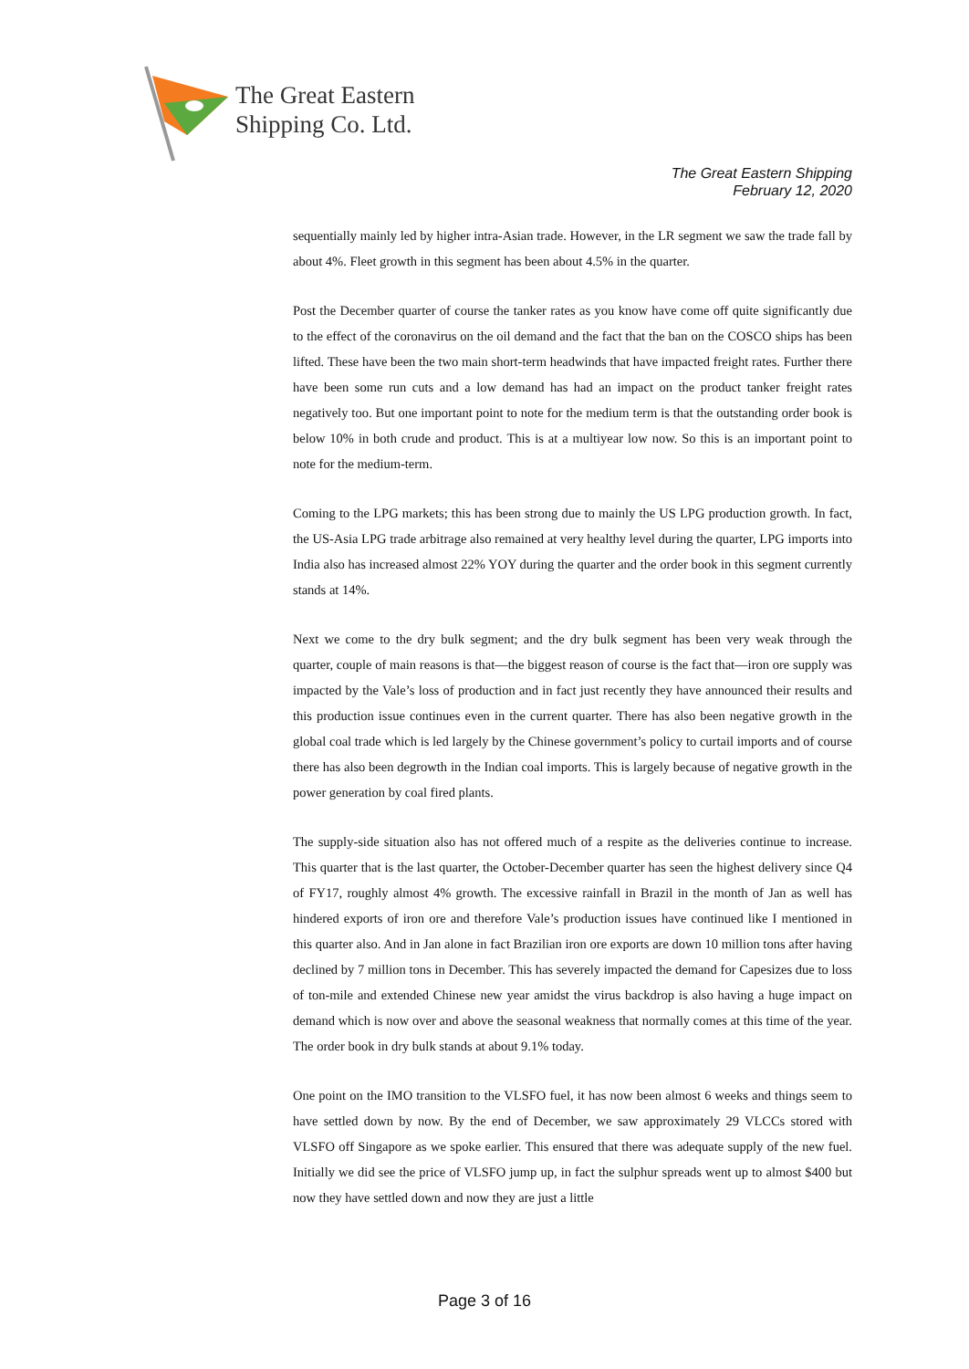The Great Eastern
Shipping Co. Ltd.
The Great Eastern Shipping
February 12, 2020
sequentially mainly led by higher intra-Asian trade. However, in the LR segment we saw the trade fall by about 4%. Fleet growth in this segment has been about 4.5% in the quarter.
Post the December quarter of course the tanker rates as you know have come off quite significantly due to the effect of the coronavirus on the oil demand and the fact that the ban on the COSCO ships has been lifted. These have been the two main short-term headwinds that have impacted freight rates. Further there have been some run cuts and a low demand has had an impact on the product tanker freight rates negatively too. But one important point to note for the medium term is that the outstanding order book is below 10% in both crude and product. This is at a multiyear low now. So this is an important point to note for the medium-term.
Coming to the LPG markets; this has been strong due to mainly the US LPG production growth. In fact, the US-Asia LPG trade arbitrage also remained at very healthy level during the quarter, LPG imports into India also has increased almost 22% YOY during the quarter and the order book in this segment currently stands at 14%.
Next we come to the dry bulk segment; and the dry bulk segment has been very weak through the quarter, couple of main reasons is that—the biggest reason of course is the fact that—iron ore supply was impacted by the Vale’s loss of production and in fact just recently they have announced their results and this production issue continues even in the current quarter. There has also been negative growth in the global coal trade which is led largely by the Chinese government’s policy to curtail imports and of course there has also been degrowth in the Indian coal imports. This is largely because of negative growth in the power generation by coal fired plants.
The supply-side situation also has not offered much of a respite as the deliveries continue to increase. This quarter that is the last quarter, the October-December quarter has seen the highest delivery since Q4 of FY17, roughly almost 4% growth. The excessive rainfall in Brazil in the month of Jan as well has hindered exports of iron ore and therefore Vale’s production issues have continued like I mentioned in this quarter also. And in Jan alone in fact Brazilian iron ore exports are down 10 million tons after having declined by 7 million tons in December. This has severely impacted the demand for Capesizes due to loss of ton-mile and extended Chinese new year amidst the virus backdrop is also having a huge impact on demand which is now over and above the seasonal weakness that normally comes at this time of the year. The order book in dry bulk stands at about 9.1% today.
One point on the IMO transition to the VLSFO fuel, it has now been almost 6 weeks and things seem to have settled down by now. By the end of December, we saw approximately 29 VLCCs stored with VLSFO off Singapore as we spoke earlier. This ensured that there was adequate supply of the new fuel. Initially we did see the price of VLSFO jump up, in fact the sulphur spreads went up to almost $400 but now they have settled down and now they are just a little
Page 3 of 16